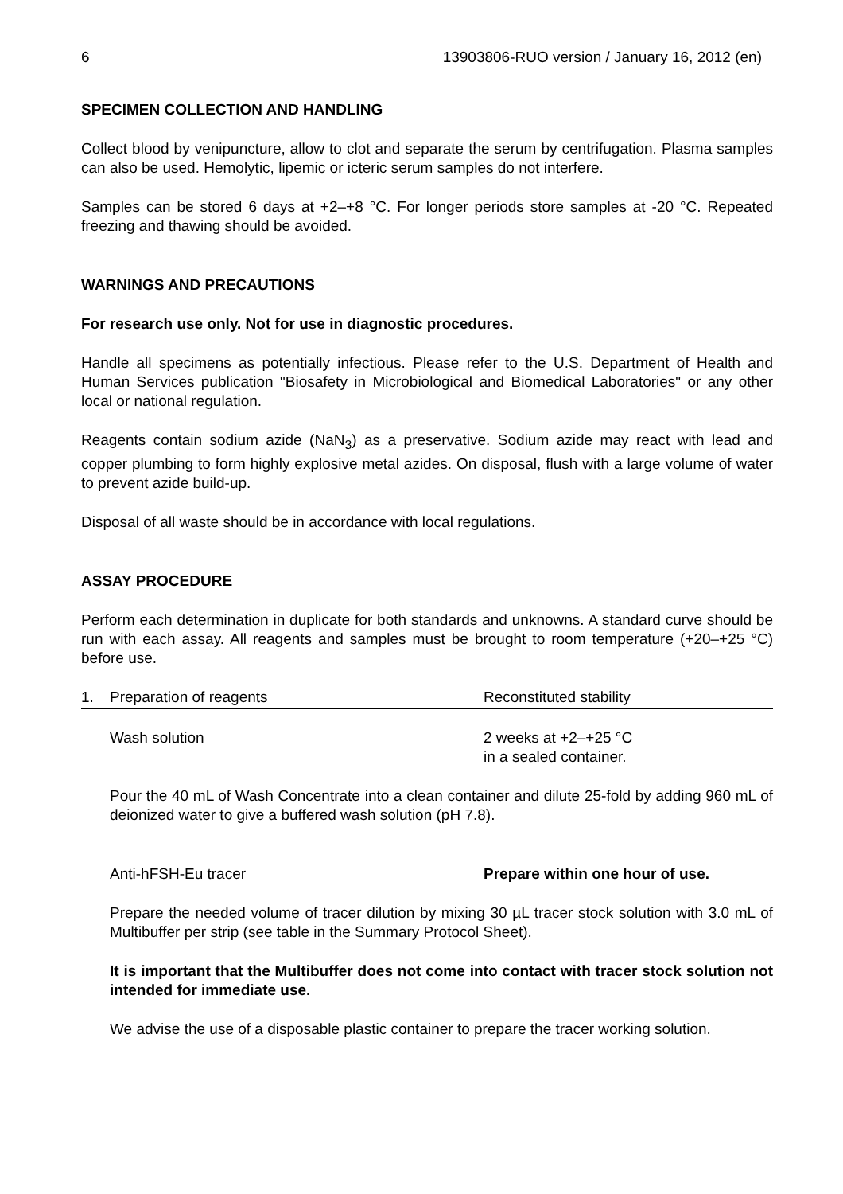6 13903806-RUO version / January 16, 2012 (en)
SPECIMEN COLLECTION AND HANDLING
Collect blood by venipuncture, allow to clot and separate the serum by centrifugation. Plasma samples can also be used. Hemolytic, lipemic or icteric serum samples do not interfere.
Samples can be stored 6 days at +2–+8 °C. For longer periods store samples at -20 °C. Repeated freezing and thawing should be avoided.
WARNINGS AND PRECAUTIONS
For research use only. Not for use in diagnostic procedures.
Handle all specimens as potentially infectious. Please refer to the U.S. Department of Health and Human Services publication "Biosafety in Microbiological and Biomedical Laboratories" or any other local or national regulation.
Reagents contain sodium azide (NaN<sub>3</sub>) as a preservative. Sodium azide may react with lead and copper plumbing to form highly explosive metal azides. On disposal, flush with a large volume of water to prevent azide build-up.
Disposal of all waste should be in accordance with local regulations.
ASSAY PROCEDURE
Perform each determination in duplicate for both standards and unknowns. A standard curve should be run with each assay. All reagents and samples must be brought to room temperature (+20–+25 °C) before use.
1. Preparation of reagents Reconstituted stability
Wash solution 2 weeks at +2–+25 °C
in a sealed container.
Pour the 40 mL of Wash Concentrate into a clean container and dilute 25-fold by adding 960 mL of deionized water to give a buffered wash solution (pH 7.8).
Anti-hFSH-Eu tracer Prepare within one hour of use.
Prepare the needed volume of tracer dilution by mixing 30 µL tracer stock solution with 3.0 mL of Multibuffer per strip (see table in the Summary Protocol Sheet).
It is important that the Multibuffer does not come into contact with tracer stock solution not intended for immediate use.
We advise the use of a disposable plastic container to prepare the tracer working solution.